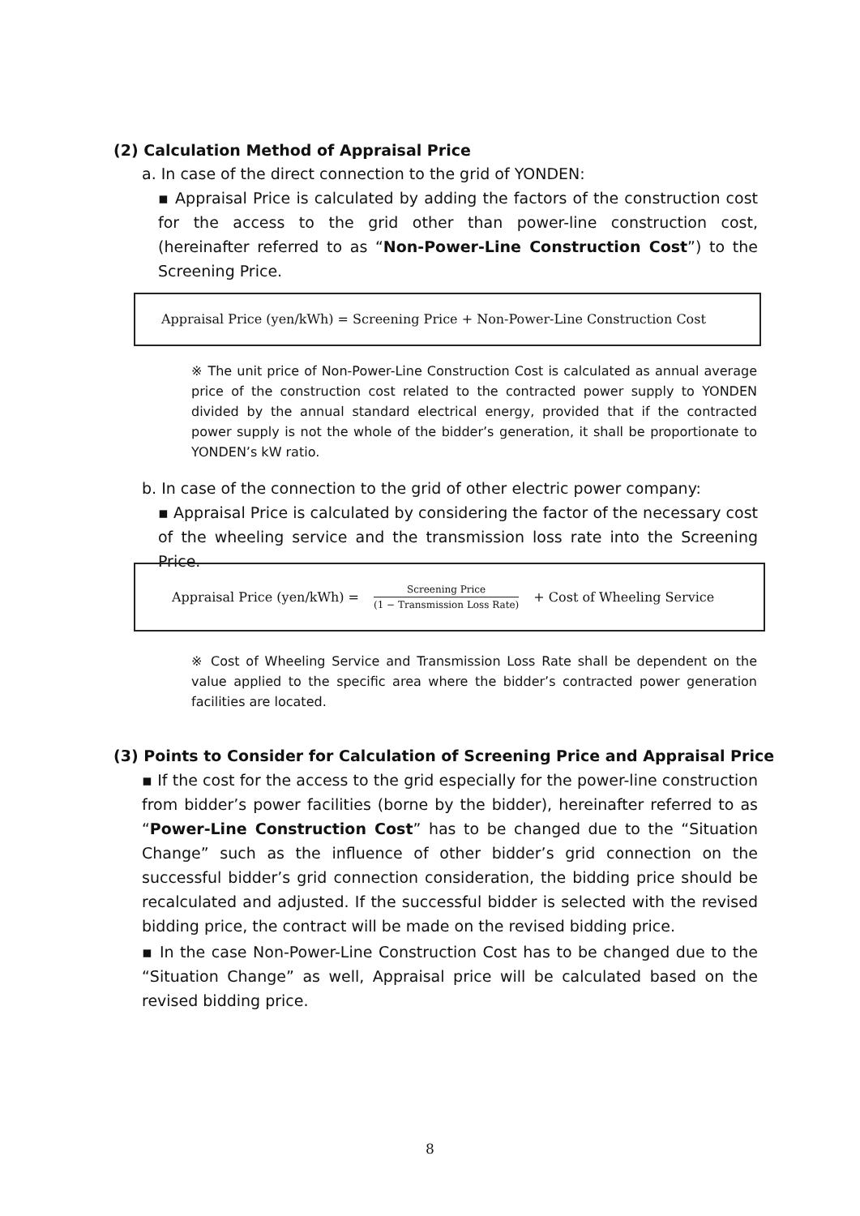(2) Calculation Method of Appraisal Price
a. In case of the direct connection to the grid of YONDEN:
▪ Appraisal Price is calculated by adding the factors of the construction cost for the access to the grid other than power-line construction cost, (hereinafter referred to as “Non-Power-Line Construction Cost”) to the Screening Price.
Appraisal Price (yen/kWh) = Screening Price + Non-Power-Line Construction Cost
※ The unit price of Non-Power-Line Construction Cost is calculated as annual average price of the construction cost related to the contracted power supply to YONDEN divided by the annual standard electrical energy, provided that if the contracted power supply is not the whole of the bidder’s generation, it shall be proportionate to YONDEN’s kW ratio.
b. In case of the connection to the grid of other electric power company:
▪ Appraisal Price is calculated by considering the factor of the necessary cost of the wheeling service and the transmission loss rate into the Screening Price.
Appraisal Price (yen/kWh) = Screening Price (1 − Transmission Loss Rate) + Cost of Wheeling Service
※ Cost of Wheeling Service and Transmission Loss Rate shall be dependent on the value applied to the specific area where the bidder’s contracted power generation facilities are located.
(3) Points to Consider for Calculation of Screening Price and Appraisal Price
▪ If the cost for the access to the grid especially for the power-line construction from bidder’s power facilities (borne by the bidder), hereinafter referred to as “Power-Line Construction Cost” has to be changed due to the “Situation Change” such as the influence of other bidder’s grid connection on the successful bidder’s grid connection consideration, the bidding price should be recalculated and adjusted. If the successful bidder is selected with the revised bidding price, the contract will be made on the revised bidding price.
▪ In the case Non-Power-Line Construction Cost has to be changed due to the “Situation Change” as well, Appraisal price will be calculated based on the revised bidding price.
8